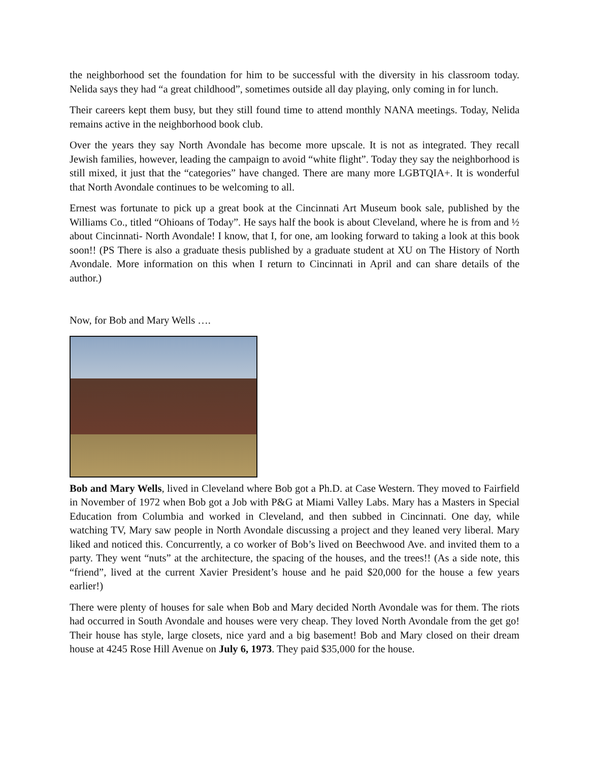the neighborhood set the foundation for him to be successful with the diversity in his classroom today. Nelida says they had “a great childhood”, sometimes outside all day playing, only coming in for lunch.
Their careers kept them busy, but they still found time to attend monthly NANA meetings. Today, Nelida remains active in the neighborhood book club.
Over the years they say North Avondale has become more upscale. It is not as integrated. They recall Jewish families, however, leading the campaign to avoid “white flight”. Today they say the neighborhood is still mixed, it just that the “categories” have changed. There are many more LGBTQIA+. It is wonderful that North Avondale continues to be welcoming to all.
Ernest was fortunate to pick up a great book at the Cincinnati Art Museum book sale, published by the Williams Co., titled “Ohioans of Today”. He says half the book is about Cleveland, where he is from and ½ about Cincinnati- North Avondale! I know, that I, for one, am looking forward to taking a look at this book soon!! (PS There is also a graduate thesis published by a graduate student at XU on The History of North Avondale. More information on this when I return to Cincinnati in April and can share details of the author.)
Now, for Bob and Mary Wells ….
Bob and Mary Wells, lived in Cleveland where Bob got a Ph.D. at Case Western. They moved to Fairfield in November of 1972 when Bob got a Job with P&G at Miami Valley Labs. Mary has a Masters in Special Education from Columbia and worked in Cleveland, and then subbed in Cincinnati. One day, while watching TV, Mary saw people in North Avondale discussing a project and they leaned very liberal. Mary liked and noticed this. Concurrently, a co worker of Bob’s lived on Beechwood Ave. and invited them to a party. They went “nuts” at the architecture, the spacing of the houses, and the trees!! (As a side note, this “friend”, lived at the current Xavier President’s house and he paid $20,000 for the house a few years earlier!)
There were plenty of houses for sale when Bob and Mary decided North Avondale was for them. The riots had occurred in South Avondale and houses were very cheap. They loved North Avondale from the get go! Their house has style, large closets, nice yard and a big basement! Bob and Mary closed on their dream house at 4245 Rose Hill Avenue on July 6, 1973. They paid $35,000 for the house.